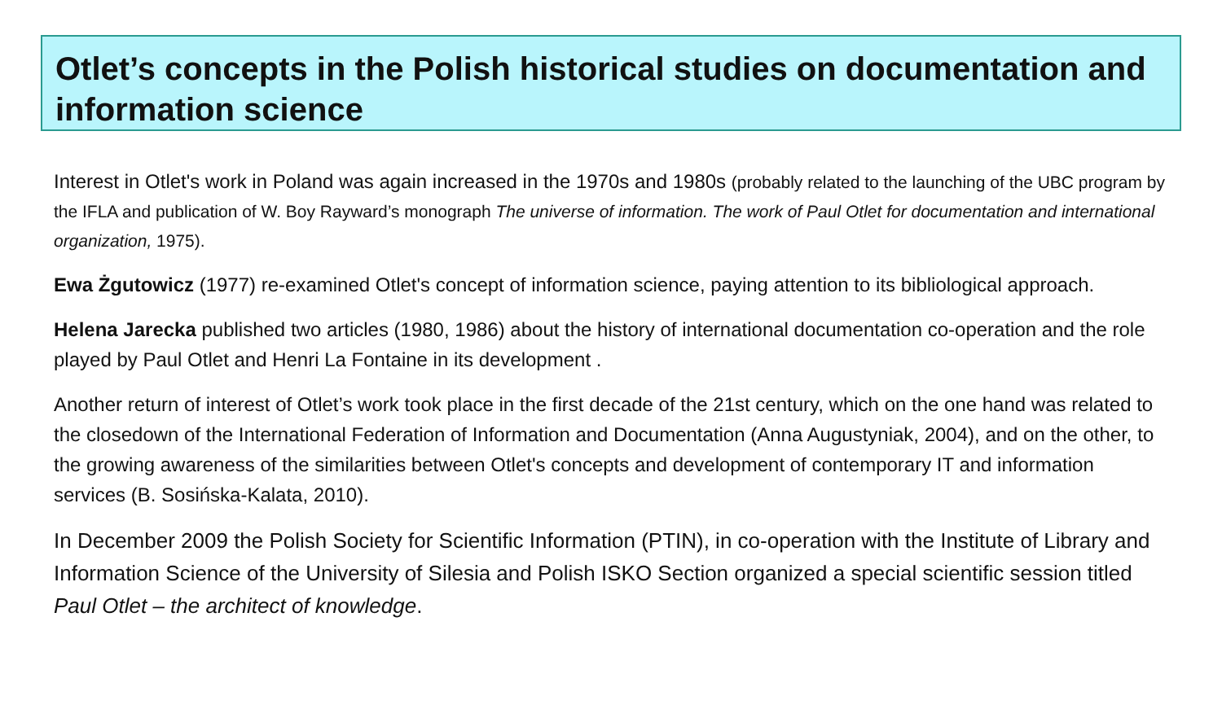Otlet’s concepts in the Polish historical studies on documentation and information science
Interest in Otlet's work in Poland was again increased in the 1970s and 1980s (probably related to the launching of the UBC program by the IFLA and publication of W. Boy Rayward’s monograph The universe of information. The work of Paul Otlet for documentation and international organization, 1975).
Ewa Żgutowicz (1977) re-examined Otlet's concept of information science, paying attention to its bibliological approach.
Helena Jarecka published two articles (1980, 1986) about the history of international documentation co-operation and the role played by Paul Otlet and Henri La Fontaine in its development .
Another return of interest of Otlet’s work took place in the first decade of the 21st century, which on the one hand was related to the closedown of the International Federation of Information and Documentation (Anna Augustyniak, 2004), and on the other, to the growing awareness of the similarities between Otlet's concepts and development of contemporary IT and information services (B. Sosińska-Kalata, 2010).
In December 2009 the Polish Society for Scientific Information (PTIN), in co-operation with the Institute of Library and Information Science of the University of Silesia and Polish ISKO Section organized a special scientific session titled Paul Otlet – the architect of knowledge.